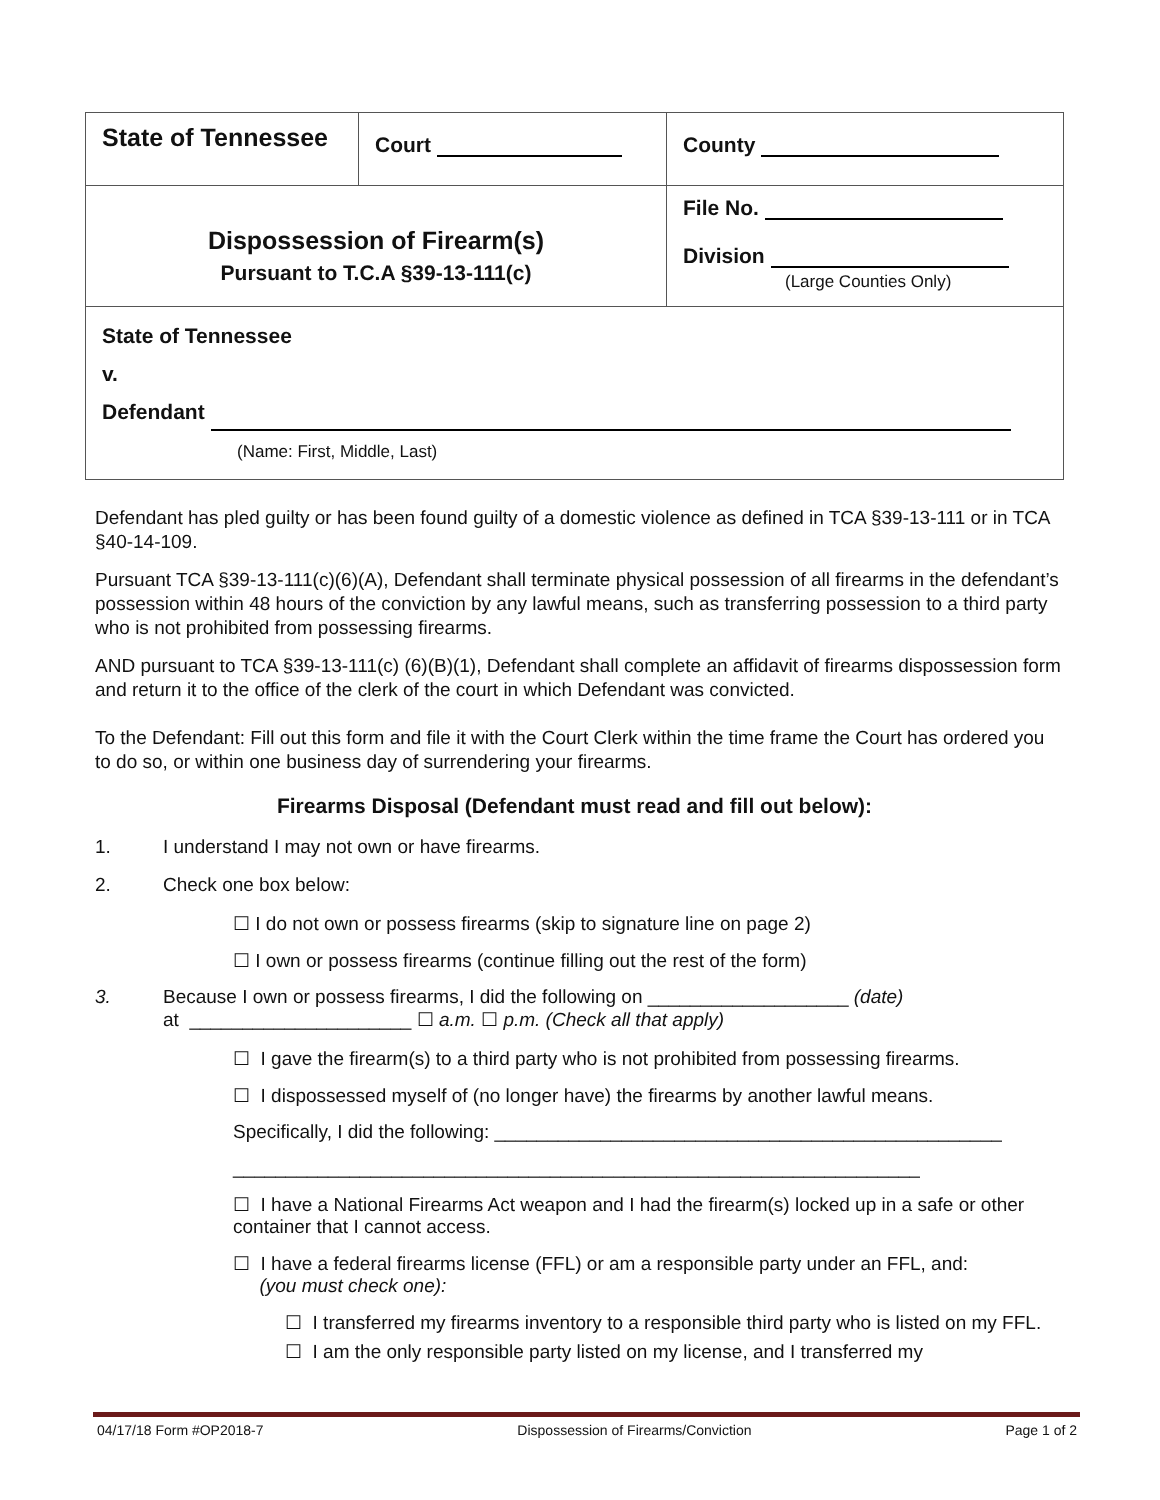| State of Tennessee | Court | County |
| Dispossession of Firearm(s) Pursuant to T.C.A §39-13-111(c) | | File No. Division (Large Counties Only) |
| State of Tennessee v. Defendant (Name: First, Middle, Last) | | |
Defendant has pled guilty or has been found guilty of a domestic violence as defined in TCA §39-13-111 or in TCA §40-14-109.
Pursuant TCA §39-13-111(c)(6)(A), Defendant shall terminate physical possession of all firearms in the defendant’s possession within 48 hours of the conviction by any lawful means, such as transferring possession to a third party who is not prohibited from possessing firearms.
AND pursuant to TCA §39-13-111(c) (6)(B)(1), Defendant shall complete an affidavit of firearms dispossession form and return it to the office of the clerk of the court in which Defendant was convicted.
To the Defendant: Fill out this form and file it with the Court Clerk within the time frame the Court has ordered you to do so, or within one business day of surrendering your firearms.
Firearms Disposal (Defendant must read and fill out below):
1. I understand I may not own or have firearms.
2. Check one box below:
☐ I do not own or possess firearms (skip to signature line on page 2)
☐ I own or possess firearms (continue filling out the rest of the form)
3. Because I own or possess firearms, I did the following on ___________________ (date)
at _____________________ ☐ a.m. ☐ p.m. (Check all that apply)
☐ I gave the firearm(s) to a third party who is not prohibited from possessing firearms.
☐ I dispossessed myself of (no longer have) the firearms by another lawful means.
Specifically, I did the following: ________________________________________________
_________________________________________________________________
☐ I have a National Firearms Act weapon and I had the firearm(s) locked up in a safe or other container that I cannot access.
☐ I have a federal firearms license (FFL) or am a responsible party under an FFL, and:
(you must check one):
☐ I transferred my firearms inventory to a responsible third party who is listed on my FFL.
☐ I am the only responsible party listed on my license, and I transferred my
04/17/18 Form #OP2018-7 Dispossession of Firearms/Conviction Page 1 of 2